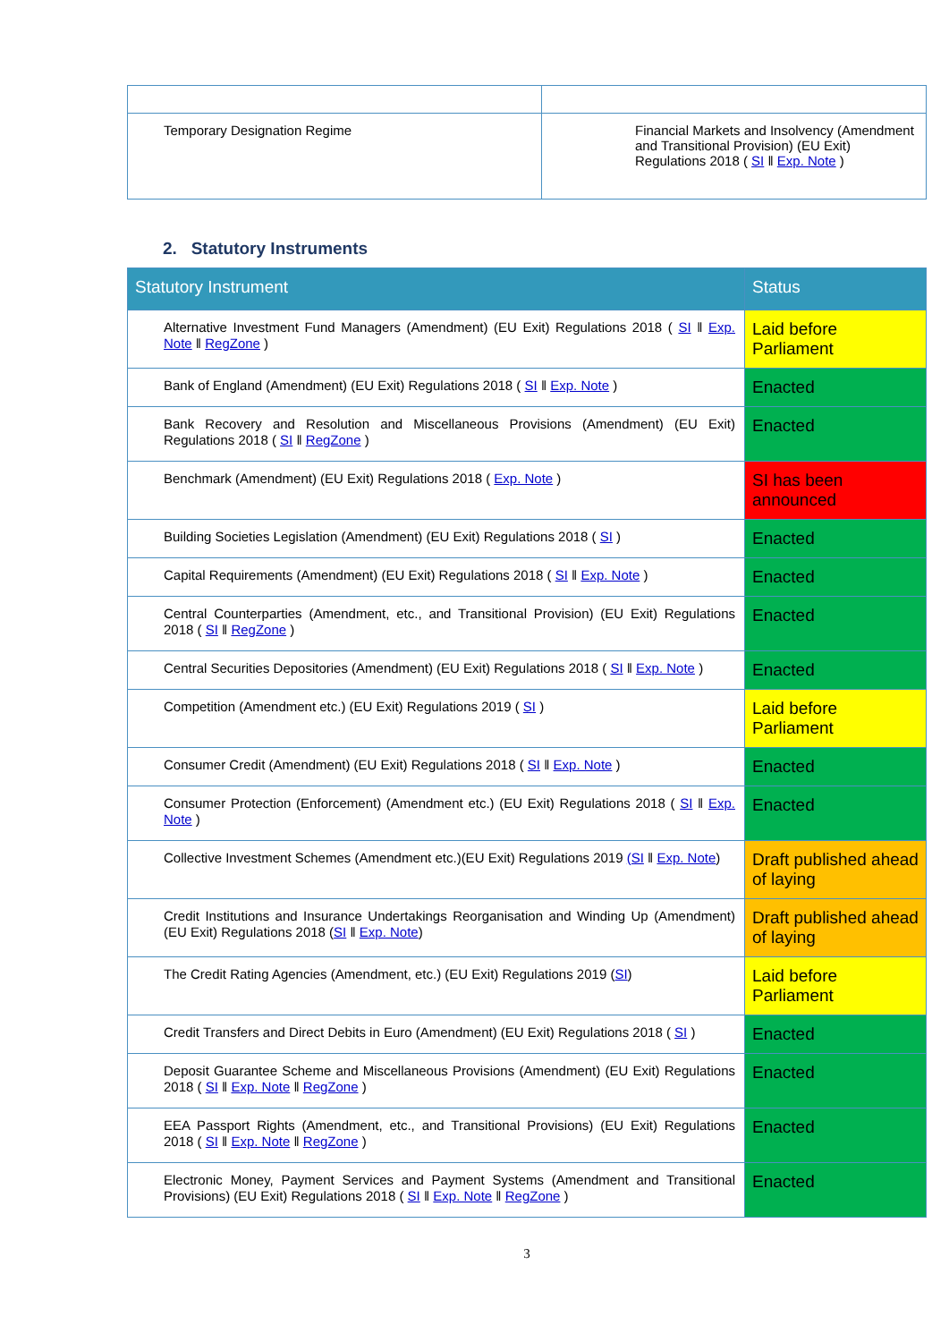| Temporary Designation Regime | Financial Markets and Insolvency (Amendment and Transitional Provision) (EU Exit) Regulations 2018 ( SI ‖ Exp. Note ) |
2. Statutory Instruments
| Statutory Instrument | Status |
| --- | --- |
| Alternative Investment Fund Managers (Amendment) (EU Exit) Regulations 2018 ( SI ‖ Exp. Note ‖ RegZone ) | Laid before Parliament |
| Bank of England (Amendment) (EU Exit) Regulations 2018 ( SI ‖ Exp. Note ) | Enacted |
| Bank Recovery and Resolution and Miscellaneous Provisions (Amendment) (EU Exit) Regulations 2018 ( SI ‖ RegZone ) | Enacted |
| Benchmark (Amendment) (EU Exit) Regulations 2018 ( Exp. Note ) | SI has been announced |
| Building Societies Legislation (Amendment) (EU Exit) Regulations 2018 ( SI ) | Enacted |
| Capital Requirements (Amendment) (EU Exit) Regulations 2018 ( SI ‖ Exp. Note ) | Enacted |
| Central Counterparties (Amendment, etc., and Transitional Provision) (EU Exit) Regulations 2018 ( SI ‖ RegZone ) | Enacted |
| Central Securities Depositories (Amendment) (EU Exit) Regulations 2018 ( SI ‖ Exp. Note ) | Enacted |
| Competition (Amendment etc.) (EU Exit) Regulations 2019 ( SI ) | Laid before Parliament |
| Consumer Credit (Amendment) (EU Exit) Regulations 2018 ( SI ‖ Exp. Note ) | Enacted |
| Consumer Protection (Enforcement) (Amendment etc.) (EU Exit) Regulations 2018 ( SI ‖ Exp. Note ) | Enacted |
| Collective Investment Schemes (Amendment etc.)(EU Exit) Regulations 2019 (SI ‖ Exp. Note ) | Draft published ahead of laying |
| Credit Institutions and Insurance Undertakings Reorganisation and Winding Up (Amendment) (EU Exit) Regulations 2018 ( SI ‖ Exp. Note ) | Draft published ahead of laying |
| The Credit Rating Agencies (Amendment, etc.) (EU Exit) Regulations 2019 ( SI ) | Laid before Parliament |
| Credit Transfers and Direct Debits in Euro (Amendment) (EU Exit) Regulations 2018 ( SI ) | Enacted |
| Deposit Guarantee Scheme and Miscellaneous Provisions (Amendment) (EU Exit) Regulations 2018 ( SI ‖ Exp. Note ‖ RegZone ) | Enacted |
| EEA Passport Rights (Amendment, etc., and Transitional Provisions) (EU Exit) Regulations 2018 ( SI ‖ Exp. Note ‖ RegZone ) | Enacted |
| Electronic Money, Payment Services and Payment Systems (Amendment and Transitional Provisions) (EU Exit) Regulations 2018 ( SI ‖ Exp. Note ‖ RegZone ) | Enacted |
3